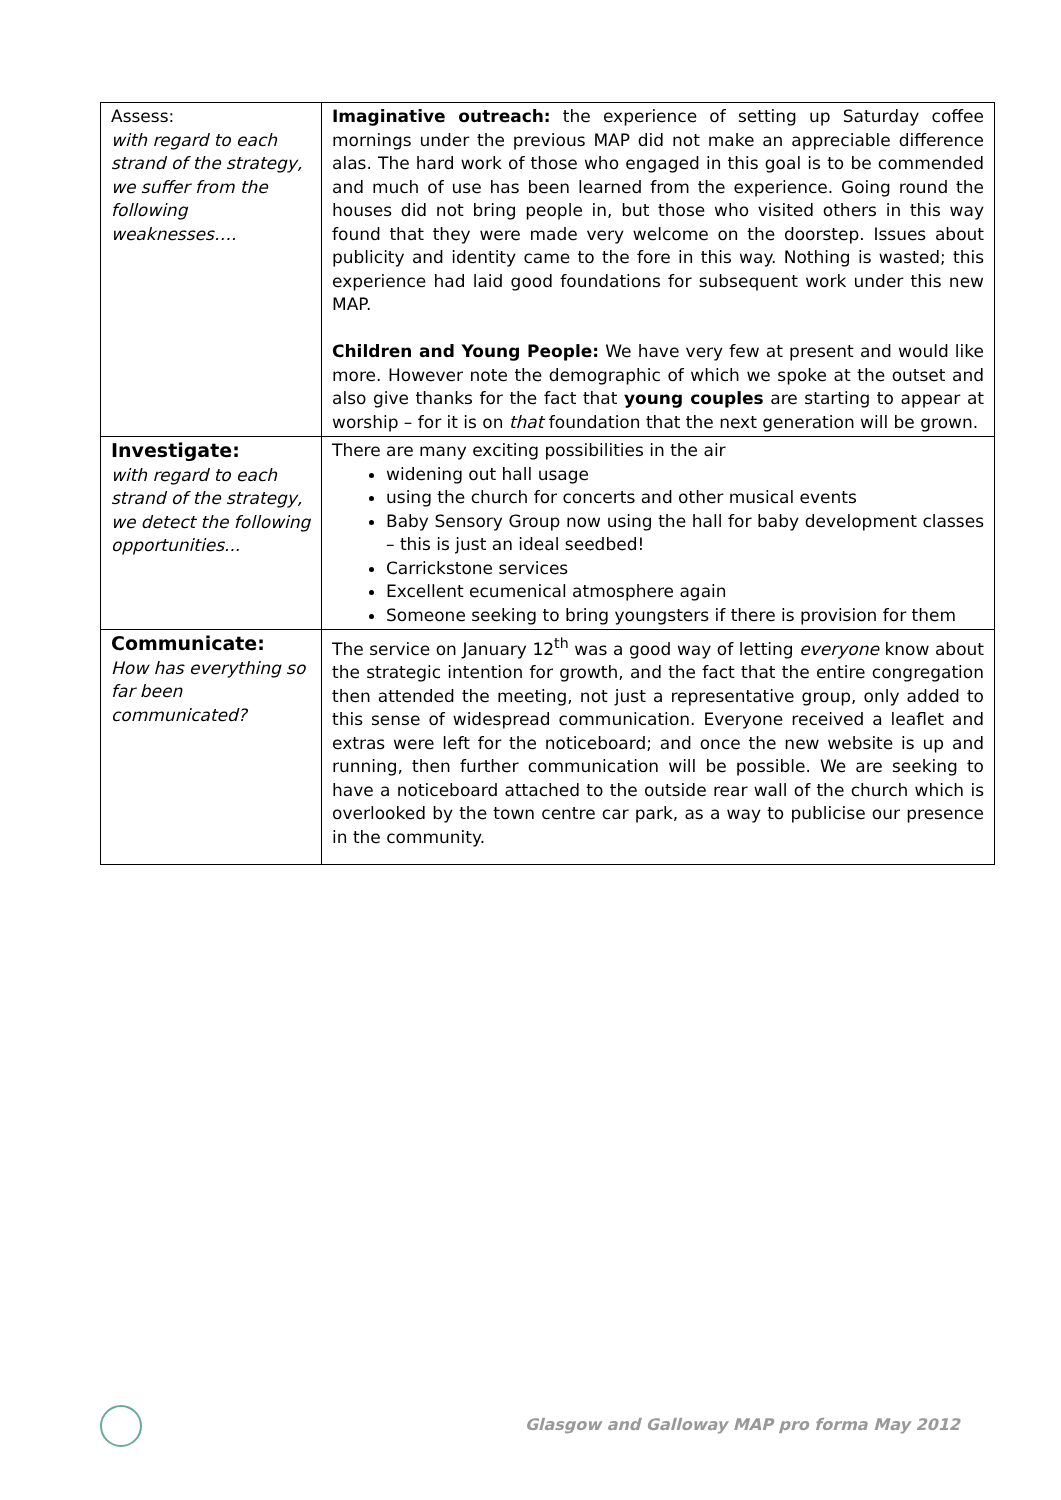| Assess: with regard to each strand of the strategy, we suffer from the following weaknesses…. | Imaginative outreach: the experience of setting up Saturday coffee mornings under the previous MAP did not make an appreciable difference alas. The hard work of those who engaged in this goal is to be commended and much of use has been learned from the experience. Going round the houses did not bring people in, but those who visited others in this way found that they were made very welcome on the doorstep. Issues about publicity and identity came to the fore in this way. Nothing is wasted; this experience had laid good foundations for subsequent work under this new MAP. Children and Young People: We have very few at present and would like more. However note the demographic of which we spoke at the outset and also give thanks for the fact that young couples are starting to appear at worship – for it is on that foundation that the next generation will be grown. |
| Investigate: with regard to each strand of the strategy, we detect the following opportunities... | There are many exciting possibilities in the air widening out hall usage using the church for concerts and other musical events Baby Sensory Group now using the hall for baby development classes – this is just an ideal seedbed! Carrickstone services Excellent ecumenical atmosphere again Someone seeking to bring youngsters if there is provision for them |
| Communicate: How has everything so far been communicated? | The service on January 12<sup>th</sup> was a good way of letting everyone know about the strategic intention for growth, and the fact that the entire congregation then attended the meeting, not just a representative group, only added to this sense of widespread communication. Everyone received a leaflet and extras were left for the noticeboard; and once the new website is up and running, then further communication will be possible. We are seeking to have a noticeboard attached to the outside rear wall of the church which is overlooked by the town centre car park, as a way to publicise our presence in the community. |
Glasgow and Galloway MAP pro forma May 2012